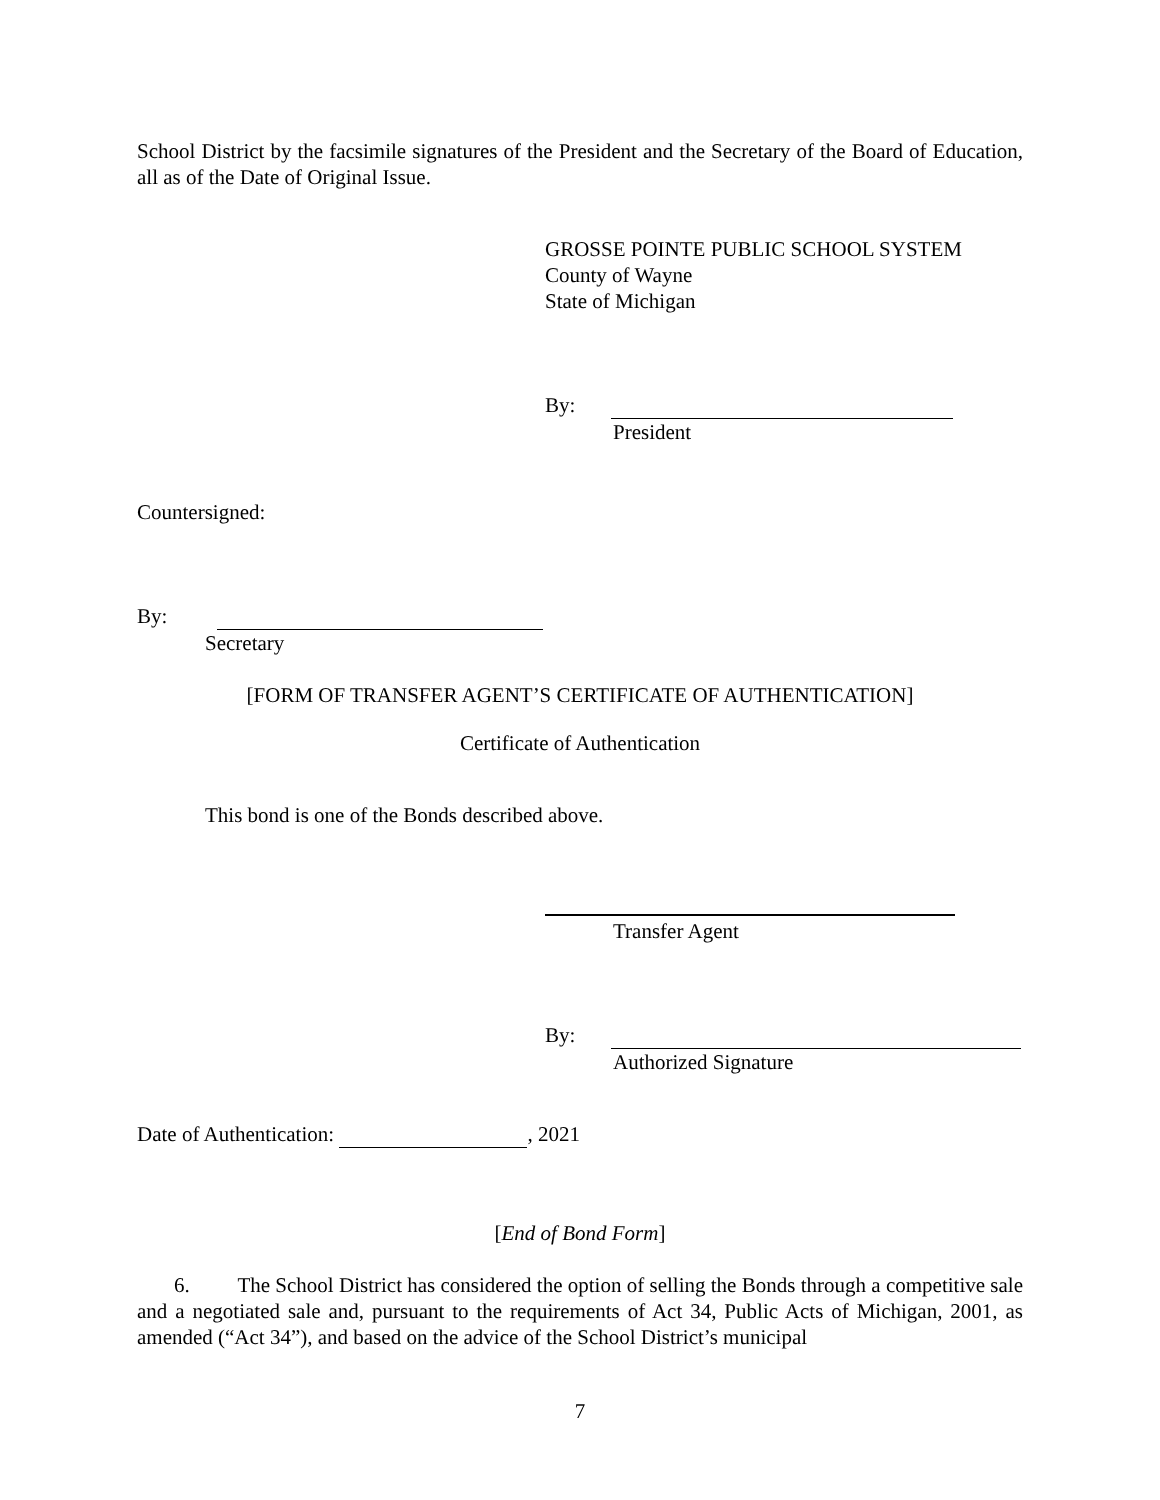School District by the facsimile signatures of the President and the Secretary of the Board of Education, all as of the Date of Original Issue.
GROSSE POINTE PUBLIC SCHOOL SYSTEM
County of Wayne
State of Michigan
By:
President
Countersigned:
By:
Secretary
[FORM OF TRANSFER AGENT’S CERTIFICATE OF AUTHENTICATION]
Certificate of Authentication
This bond is one of the Bonds described above.
Transfer Agent
By:
Authorized Signature
Date of Authentication: , 2021
[End of Bond Form]
6. The School District has considered the option of selling the Bonds through a competitive sale and a negotiated sale and, pursuant to the requirements of Act 34, Public Acts of Michigan, 2001, as amended (“Act 34”), and based on the advice of the School District’s municipal
7